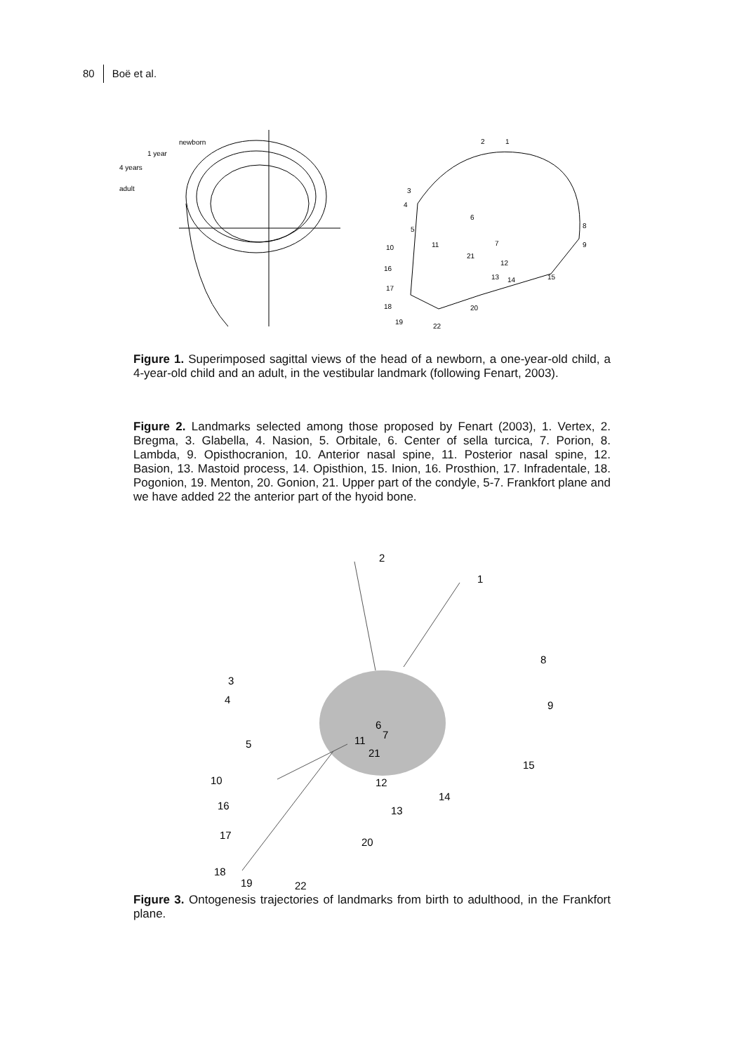80 Boë et al.
newborn
1 year
4 years
adult
2
1
3
4
5
6
7
8
9
10
11
12
13
14
15
16
17
18
19
20
21
22
Figure 1. Superimposed sagittal views of the head of a newborn, a one-year-old child, a 4-year-old child and an adult, in the vestibular landmark (following Fenart, 2003).
Figure 2. Landmarks selected among those proposed by Fenart (2003), 1. Vertex, 2. Bregma, 3. Glabella, 4. Nasion, 5. Orbitale, 6. Center of sella turcica, 7. Porion, 8. Lambda, 9. Opisthocranion, 10. Anterior nasal spine, 11. Posterior nasal spine, 12. Basion, 13. Mastoid process, 14. Opisthion, 15. Inion, 16. Prosthion, 17. Infradentale, 18. Pogonion, 19. Menton, 20. Gonion, 21. Upper part of the condyle, 5-7. Frankfort plane and we have added 22 the anterior part of the hyoid bone.
2
1
3
4
5
6
7
8
9
11
21
10
12
14
15
16
13
17
20
18
19
22
Figure 3. Ontogenesis trajectories of landmarks from birth to adulthood, in the Frankfort plane.